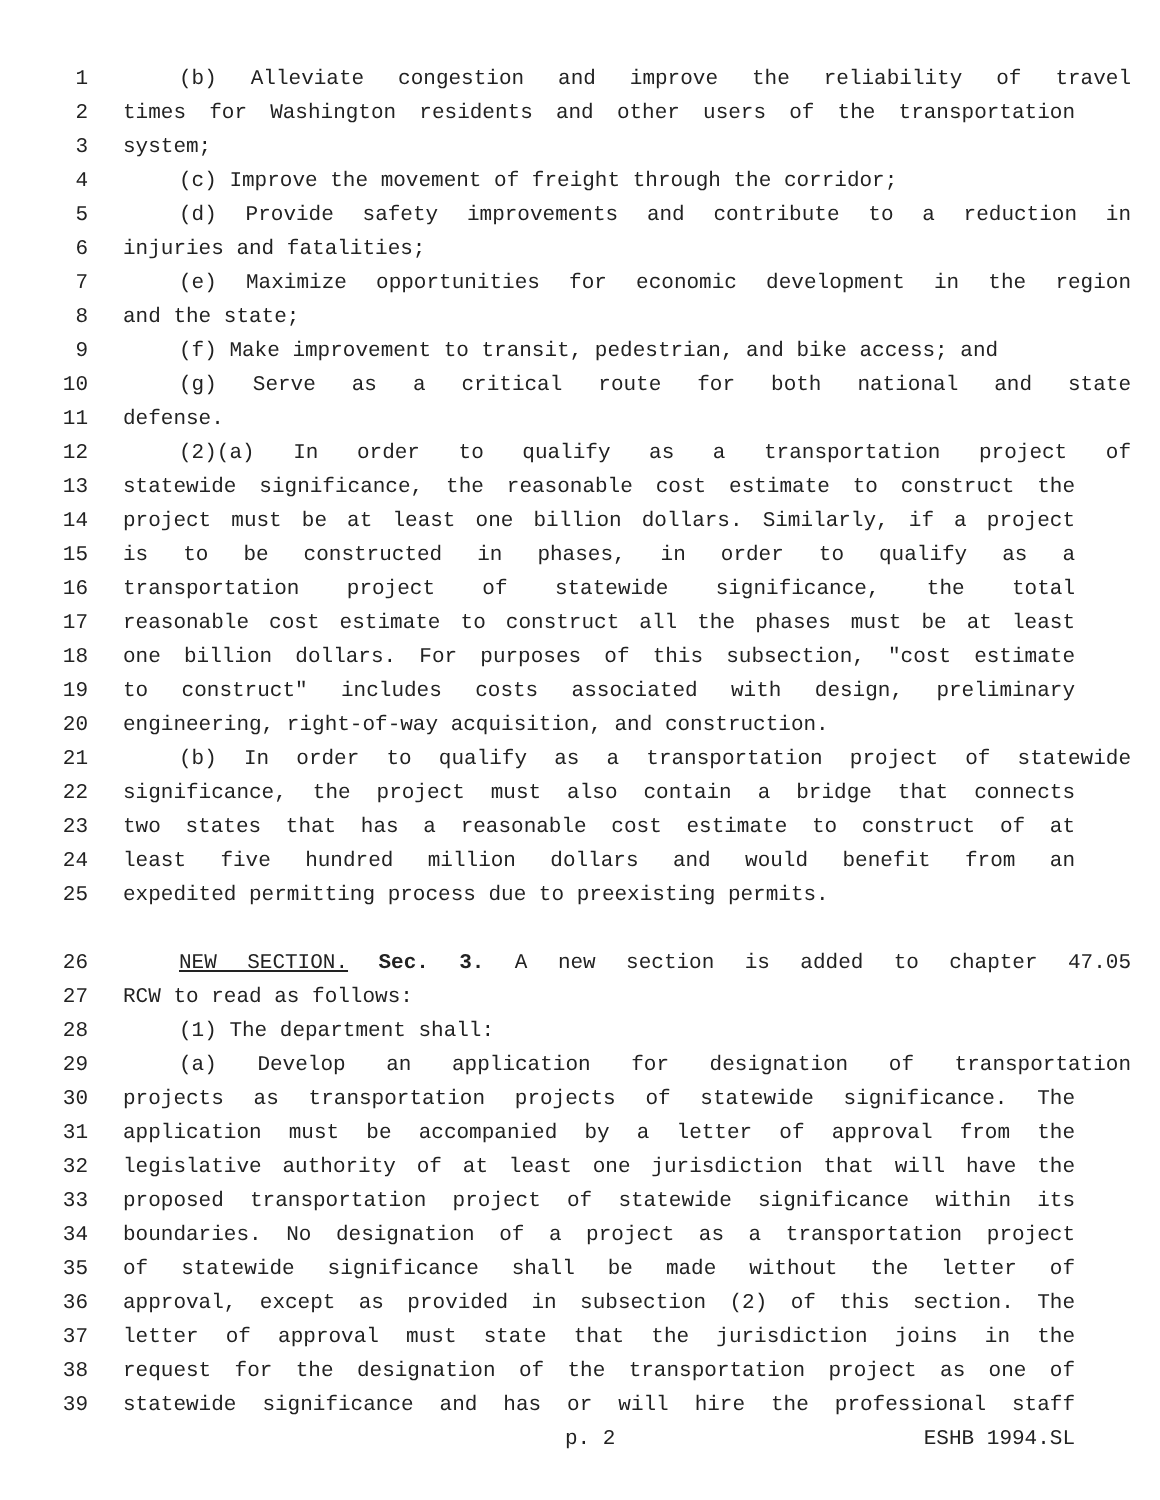1 (b) Alleviate congestion and improve the reliability of travel
2 times for Washington residents and other users of the transportation
3 system;
4 (c) Improve the movement of freight through the corridor;
5 (d) Provide safety improvements and contribute to a reduction in
6 injuries and fatalities;
7 (e) Maximize opportunities for economic development in the region
8 and the state;
9 (f) Make improvement to transit, pedestrian, and bike access; and
10 (g) Serve as a critical route for both national and state
11 defense.
12 (2)(a) In order to qualify as a transportation project of
13 statewide significance, the reasonable cost estimate to construct the
14 project must be at least one billion dollars. Similarly, if a project
15 is to be constructed in phases, in order to qualify as a
16 transportation project of statewide significance, the total
17 reasonable cost estimate to construct all the phases must be at least
18 one billion dollars. For purposes of this subsection, "cost estimate
19 to construct" includes costs associated with design, preliminary
20 engineering, right-of-way acquisition, and construction.
21 (b) In order to qualify as a transportation project of statewide
22 significance, the project must also contain a bridge that connects
23 two states that has a reasonable cost estimate to construct of at
24 least five hundred million dollars and would benefit from an
25 expedited permitting process due to preexisting permits.
26 NEW SECTION. Sec. 3. A new section is added to chapter 47.05
27 RCW to read as follows:
28 (1) The department shall:
29 (a) Develop an application for designation of transportation
30 projects as transportation projects of statewide significance. The
31 application must be accompanied by a letter of approval from the
32 legislative authority of at least one jurisdiction that will have the
33 proposed transportation project of statewide significance within its
34 boundaries. No designation of a project as a transportation project
35 of statewide significance shall be made without the letter of
36 approval, except as provided in subsection (2) of this section. The
37 letter of approval must state that the jurisdiction joins in the
38 request for the designation of the transportation project as one of
39 statewide significance and has or will hire the professional staff
p. 2 ESHB 1994.SL